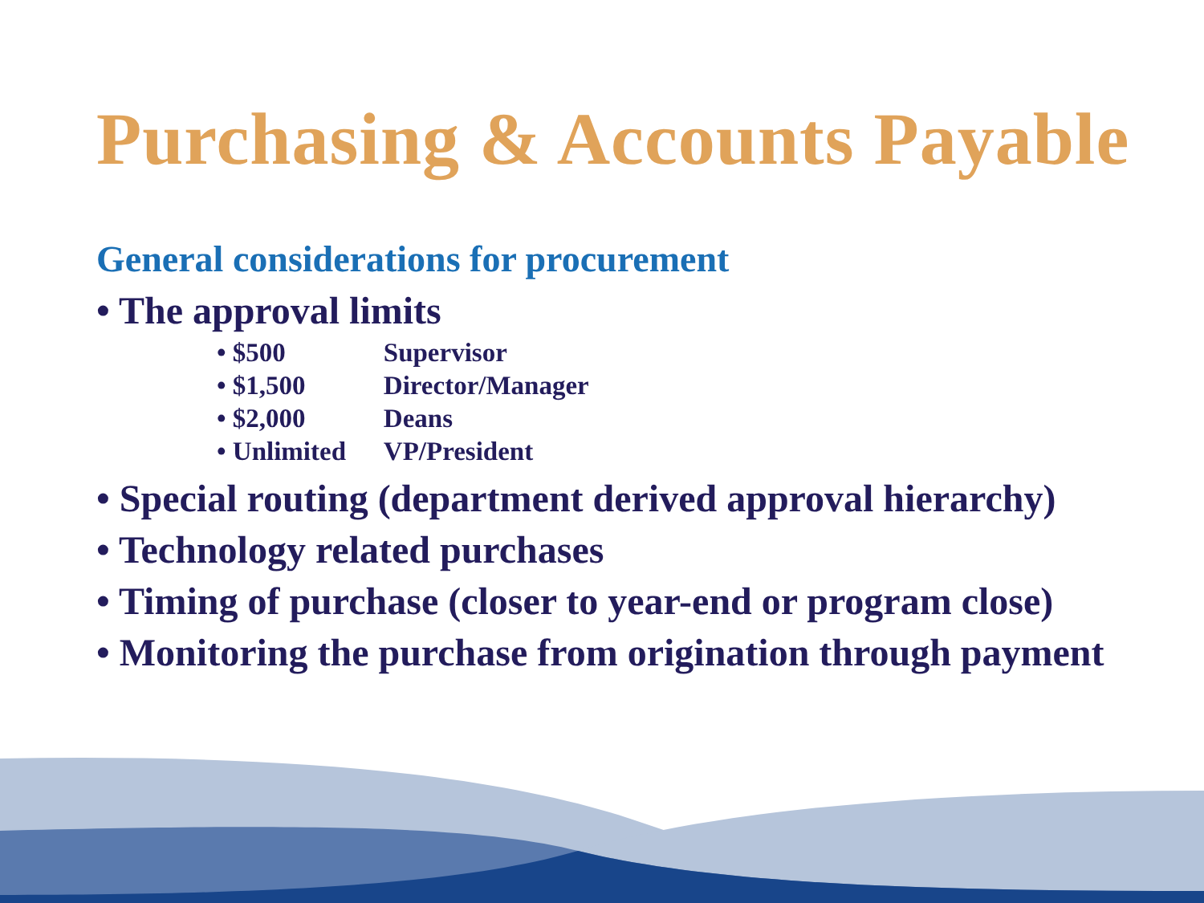Purchasing & Accounts Payable
General considerations for procurement
• The approval limits
• $500 Supervisor
• $1,500 Director/Manager
• $2,000 Deans
• Unlimited VP/President
• Special routing (department derived approval hierarchy)
• Technology related purchases
• Timing of purchase (closer to year-end or program close)
• Monitoring the purchase from origination through payment